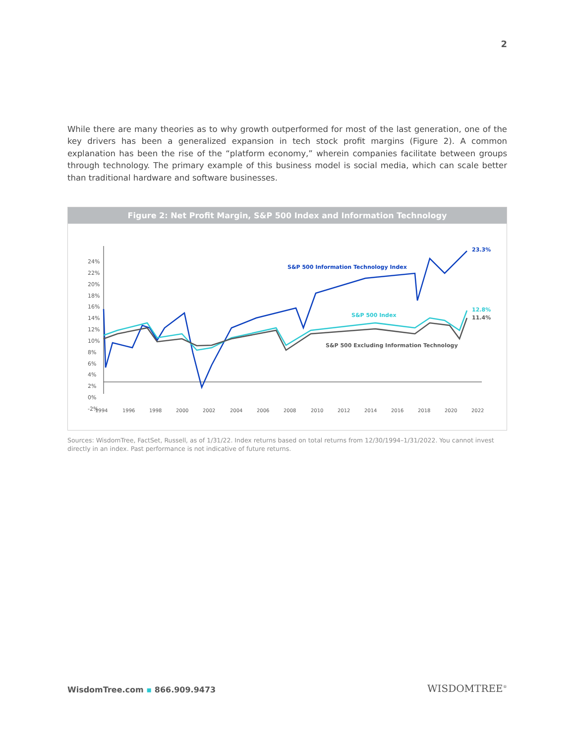2
While there are many theories as to why growth outperformed for most of the last generation, one of the key drivers has been a generalized expansion in tech stock profit margins (Figure 2). A common explanation has been the rise of the “platform economy,” wherein companies facilitate between groups through technology. The primary example of this business model is social media, which can scale better than traditional hardware and software businesses.
Figure 2: Net Profit Margin, S&P 500 Index and Information Technology
24%
22%
20%
18%
16%
14%
12%
10%
8%
6%
4%
2%
0%
-2%
1994
1996
1998
2000
2002
2004
2006
2008
2010
2012
2014
2016
2018
2020
2022
S&P 500 Information Technology Index
S&P 500 Index
S&P 500 Excluding Information Technology
23.3%
12.8%
11.4%
Sources: WisdomTree, FactSet, Russell, as of 1/31/22. Index returns based on total returns from 12/30/1994–1/31/2022. You cannot invest directly in an index. Past performance is not indicative of future returns.
WisdomTree.com ▪ 866.909.9473 WISDOMTREE<sup>®</sup>